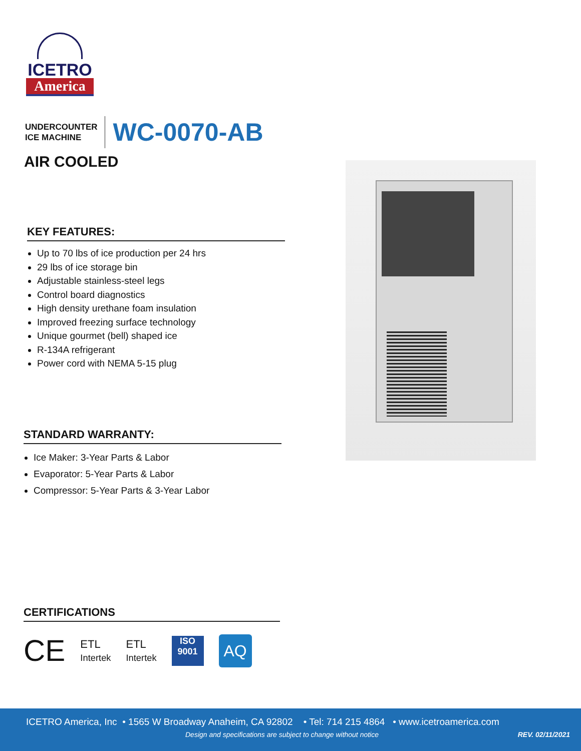ICETRO
America
UNDERCOUNTER
ICE MACHINE
WC-0070-AB
AIR COOLED
KEY FEATURES:
Up to 70 lbs of ice production per 24 hrs
29 lbs of ice storage bin
Adjustable stainless-steel legs
Control board diagnostics
High density urethane foam insulation
Improved freezing surface technology
Unique gourmet (bell) shaped ice
R-134A refrigerant
Power cord with NEMA 5-15 plug
STANDARD WARRANTY:
Ice Maker: 3-Year Parts & Labor
Evaporator: 5-Year Parts & Labor
Compressor: 5-Year Parts & 3-Year Labor
CERTIFICATIONS
CE
ETL
Intertek
ETL
Intertek
ISO
9001
AQ
ICETRO America, Inc • 1565 W Broadway Anaheim, CA 92802 • Tel: 714 215 4864 • www.icetroamerica.com
Design and specifications are subject to change without notice REV. 02/11/2021